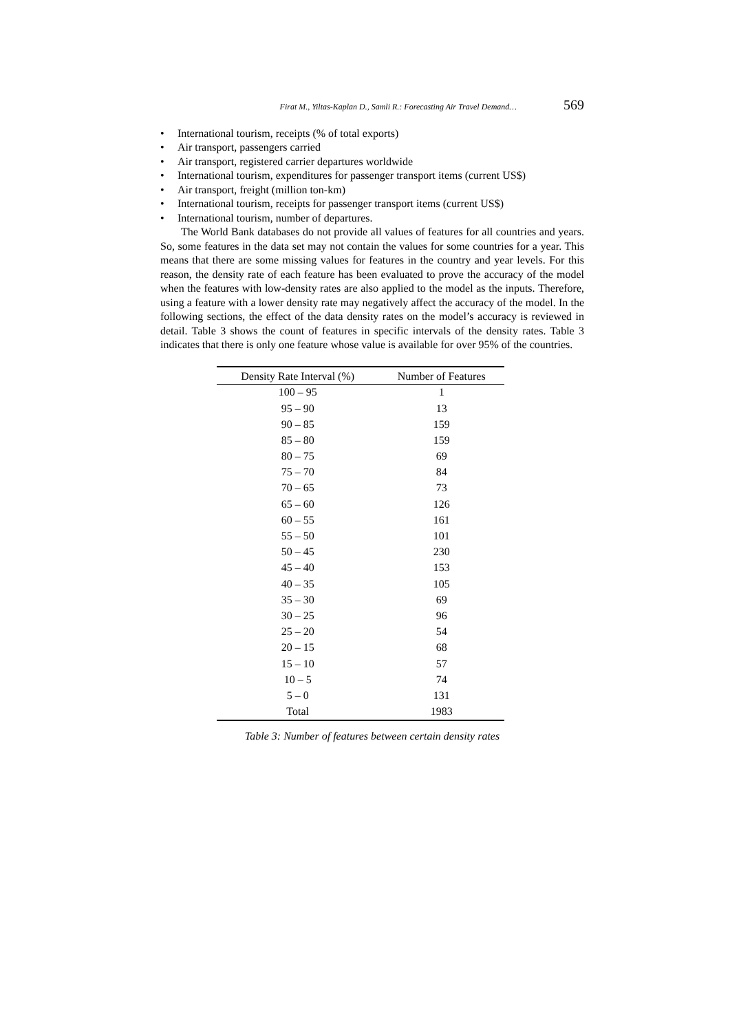Firat M., Yiltas-Kaplan D., Samli R.: Forecasting Air Travel Demand… 569
• International tourism, receipts (% of total exports)
• Air transport, passengers carried
• Air transport, registered carrier departures worldwide
• International tourism, expenditures for passenger transport items (current US$)
• Air transport, freight (million ton-km)
• International tourism, receipts for passenger transport items (current US$)
• International tourism, number of departures.
The World Bank databases do not provide all values of features for all countries and years. So, some features in the data set may not contain the values for some countries for a year. This means that there are some missing values for features in the country and year levels. For this reason, the density rate of each feature has been evaluated to prove the accuracy of the model when the features with low-density rates are also applied to the model as the inputs. Therefore, using a feature with a lower density rate may negatively affect the accuracy of the model. In the following sections, the effect of the data density rates on the model’s accuracy is reviewed in detail. Table 3 shows the count of features in specific intervals of the density rates. Table 3 indicates that there is only one feature whose value is available for over 95% of the countries.
| Density Rate Interval (%) | Number of Features |
| --- | --- |
| 100 – 95 | 1 |
| 95 – 90 | 13 |
| 90 – 85 | 159 |
| 85 – 80 | 159 |
| 80 – 75 | 69 |
| 75 – 70 | 84 |
| 70 – 65 | 73 |
| 65 – 60 | 126 |
| 60 – 55 | 161 |
| 55 – 50 | 101 |
| 50 – 45 | 230 |
| 45 – 40 | 153 |
| 40 – 35 | 105 |
| 35 – 30 | 69 |
| 30 – 25 | 96 |
| 25 – 20 | 54 |
| 20 – 15 | 68 |
| 15 – 10 | 57 |
| 10 – 5 | 74 |
| 5 – 0 | 131 |
| Total | 1983 |
Table 3: Number of features between certain density rates